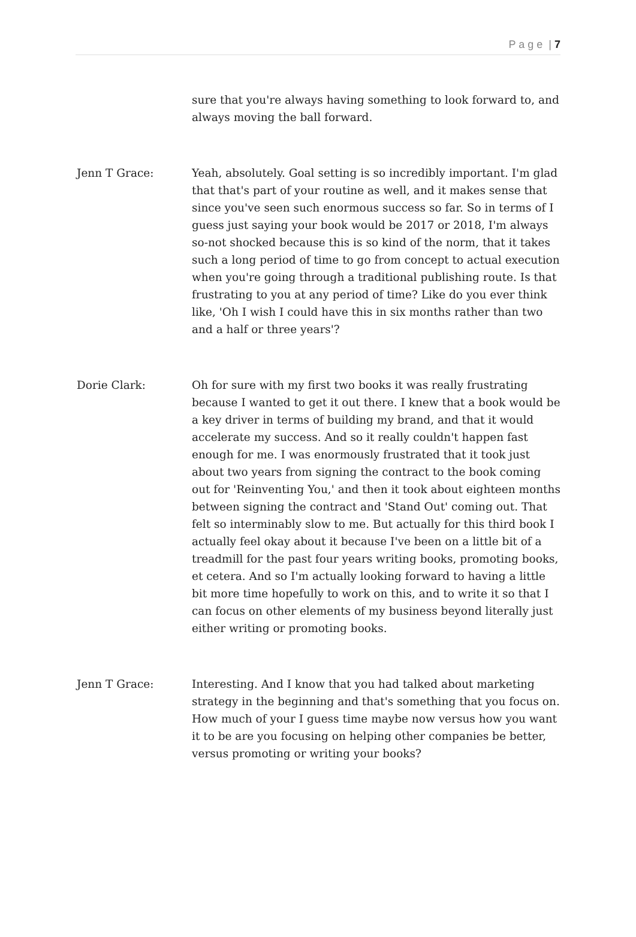P a g e | 7
sure that you're always having something to look forward to, and always moving the ball forward.
Jenn T Grace: Yeah, absolutely. Goal setting is so incredibly important. I'm glad that that's part of your routine as well, and it makes sense that since you've seen such enormous success so far. So in terms of I guess just saying your book would be 2017 or 2018, I'm always so-not shocked because this is so kind of the norm, that it takes such a long period of time to go from concept to actual execution when you're going through a traditional publishing route. Is that frustrating to you at any period of time? Like do you ever think like, 'Oh I wish I could have this in six months rather than two and a half or three years'?
Dorie Clark: Oh for sure with my first two books it was really frustrating because I wanted to get it out there. I knew that a book would be a key driver in terms of building my brand, and that it would accelerate my success. And so it really couldn't happen fast enough for me. I was enormously frustrated that it took just about two years from signing the contract to the book coming out for 'Reinventing You,' and then it took about eighteen months between signing the contract and 'Stand Out' coming out. That felt so interminably slow to me. But actually for this third book I actually feel okay about it because I've been on a little bit of a treadmill for the past four years writing books, promoting books, et cetera. And so I'm actually looking forward to having a little bit more time hopefully to work on this, and to write it so that I can focus on other elements of my business beyond literally just either writing or promoting books.
Jenn T Grace: Interesting. And I know that you had talked about marketing strategy in the beginning and that's something that you focus on. How much of your I guess time maybe now versus how you want it to be are you focusing on helping other companies be better, versus promoting or writing your books?